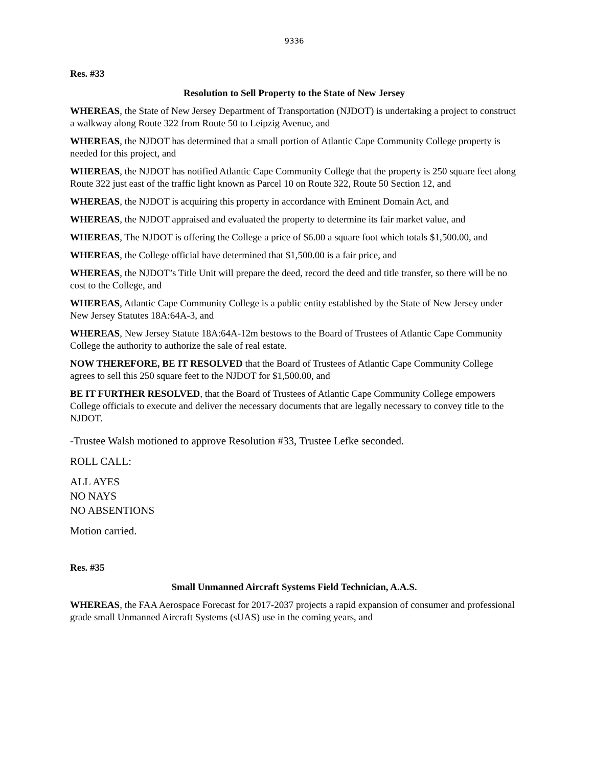9336
Res. #33
Resolution to Sell Property to the State of New Jersey
WHEREAS, the State of New Jersey Department of Transportation (NJDOT) is undertaking a project to construct a walkway along Route 322 from Route 50 to Leipzig Avenue, and
WHEREAS, the NJDOT has determined that a small portion of Atlantic Cape Community College property is needed for this project, and
WHEREAS, the NJDOT has notified Atlantic Cape Community College that the property is 250 square feet along Route 322 just east of the traffic light known as Parcel 10 on Route 322, Route 50 Section 12, and
WHEREAS, the NJDOT is acquiring this property in accordance with Eminent Domain Act, and
WHEREAS, the NJDOT appraised and evaluated the property to determine its fair market value, and
WHEREAS, The NJDOT is offering the College a price of $6.00 a square foot which totals $1,500.00, and
WHEREAS, the College official have determined that $1,500.00 is a fair price, and
WHEREAS, the NJDOT’s Title Unit will prepare the deed, record the deed and title transfer, so there will be no cost to the College, and
WHEREAS, Atlantic Cape Community College is a public entity established by the State of New Jersey under New Jersey Statutes 18A:64A-3, and
WHEREAS, New Jersey Statute 18A:64A-12m bestows to the Board of Trustees of Atlantic Cape Community College the authority to authorize the sale of real estate.
NOW THEREFORE, BE IT RESOLVED that the Board of Trustees of Atlantic Cape Community College agrees to sell this 250 square feet to the NJDOT for $1,500.00, and
BE IT FURTHER RESOLVED, that the Board of Trustees of Atlantic Cape Community College empowers College officials to execute and deliver the necessary documents that are legally necessary to convey title to the NJDOT.
-Trustee Walsh motioned to approve Resolution #33, Trustee Lefke seconded.
ROLL CALL:
ALL AYES
NO NAYS
NO ABSENTIONS
Motion carried.
Res. #35
Small Unmanned Aircraft Systems Field Technician, A.A.S.
WHEREAS, the FAA Aerospace Forecast for 2017-2037 projects a rapid expansion of consumer and professional grade small Unmanned Aircraft Systems (sUAS) use in the coming years, and